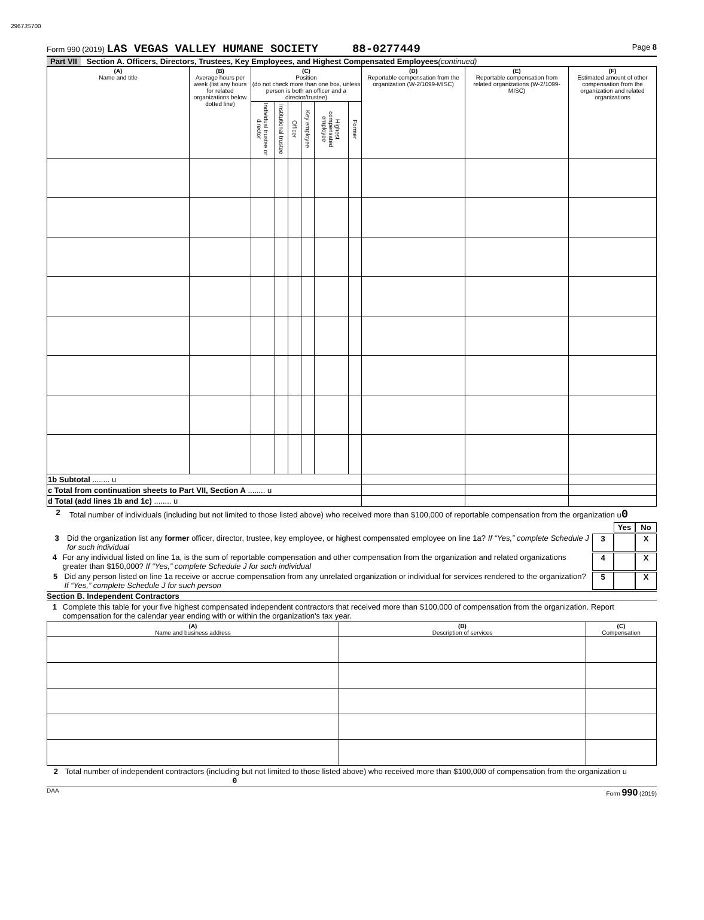2967JS700
Form 990 (2019) LAS VEGAS VALLEY HUMANE SOCIETY 88-0277449
Page 8
Part VII Section A. Officers, Directors, Trustees, Key Employees, and Highest Compensated Employees (continued)
| (A) Name and title | (B) Average hours per week (list any hours for related organizations below dotted line) | (C) Position (do not check more than one box, unless person is both an officer and a director/trustee) | | | | | | (D) Reportable compensation from the organization (W-2/1099-MISC) | (E) Reportable compensation from related organizations (W-2/1099-MISC) | (F) Estimated amount of other compensation from the organization and related organizations |
| --- | --- | --- | --- | --- | --- | --- | --- | --- | --- | --- |
| | | Individual trustee or director | Institutional trustee | Officer | Key employee | Highest compensated employee | Former | | | |
| 1b Subtotal ........ u | | | | | | | | | | |
| c Total from continuation sheets to Part VII, Section A ........ u | | | | | | | | | | |
| d Total (add lines 1b and 1c) ........ u | | | | | | | | | | |
2 Total number of individuals (including but not limited to those listed above) who received more than $100,000 of reportable compensation from the organization u0
Yes No
3 Did the organization list any former officer, director, trustee, key employee, or highest compensated employee on line 1a? If “Yes,” complete Schedule J for such individual
3 X
4 For any individual listed on line 1a, is the sum of reportable compensation and other compensation from the organization and related organizations greater than $150,000? If “Yes,” complete Schedule J for such individual
4 X
5 Did any person listed on line 1a receive or accrue compensation from any unrelated organization or individual for services rendered to the organization? If “Yes,” complete Schedule J for such person
5 X
Section B. Independent Contractors
1 Complete this table for your five highest compensated independent contractors that received more than $100,000 of compensation from the organization. Report compensation for the calendar year ending with or within the organization's tax year.
| (A) Name and business address | (B) Description of services | (C) Compensation |
| --- | --- | --- |
2 Total number of independent contractors (including but not limited to those listed above) who received more than $100,000 of compensation from the organization u 0
DAA Form 990 (2019)